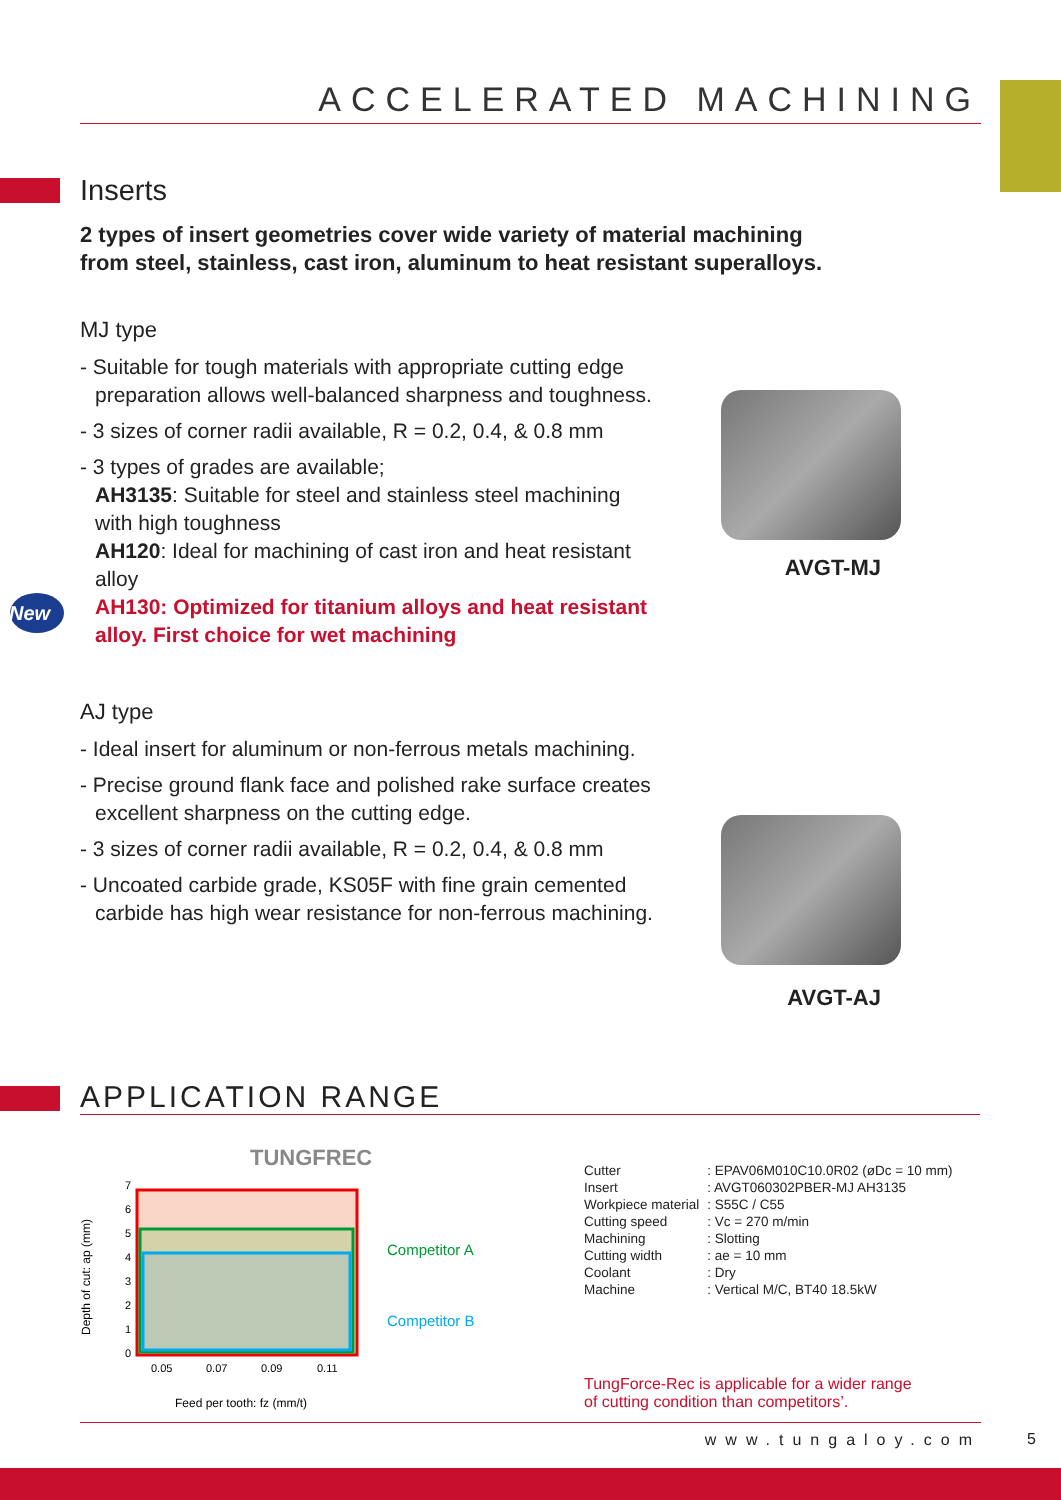ACCELERATED MACHINING
Inserts
2 types of insert geometries cover wide variety of material machining
from steel, stainless, cast iron, aluminum to heat resistant superalloys.
MJ type
- Suitable for tough materials with appropriate cutting edge preparation allows well-balanced sharpness and toughness.
- 3 sizes of corner radii available, R = 0.2, 0.4, & 0.8 mm
- 3 types of grades are available;
AH3135: Suitable for steel and stainless steel machining with high toughness
AH120: Ideal for machining of cast iron and heat resistant alloy
New AH130: Optimized for titanium alloys and heat resistant alloy. First choice for wet machining
AJ type
- Ideal insert for aluminum or non-ferrous metals machining.
- Precise ground flank face and polished rake surface creates excellent sharpness on the cutting edge.
- 3 sizes of corner radii available, R = 0.2, 0.4, & 0.8 mm
- Uncoated carbide grade, KS05F with fine grain cemented carbide has high wear resistance for non-ferrous machining.
AVGT-MJ
AVGT-AJ
APPLICATION RANGE
TUNGFREC
0
1
2
3
4
5
6
7
0.05
0.07
0.09
0.11
Competitor A
Competitor B
Feed per tooth: fz (mm/t)
Depth of cut: ap (mm)
| Cutter | : EPAV06M010C10.0R02 (øDc = 10 mm) |
| Insert | : AVGT060302PBER-MJ AH3135 |
| Workpiece material | : S55C / C55 |
| Cutting speed | : Vc = 270 m/min |
| Machining | : Slotting |
| Cutting width | : ae = 10 mm |
| Coolant | : Dry |
| Machine | : Vertical M/C, BT40 18.5kW |
TungForce-Rec is applicable for a wider range
of cutting condition than competitors’.
www.tungaloy.com 5